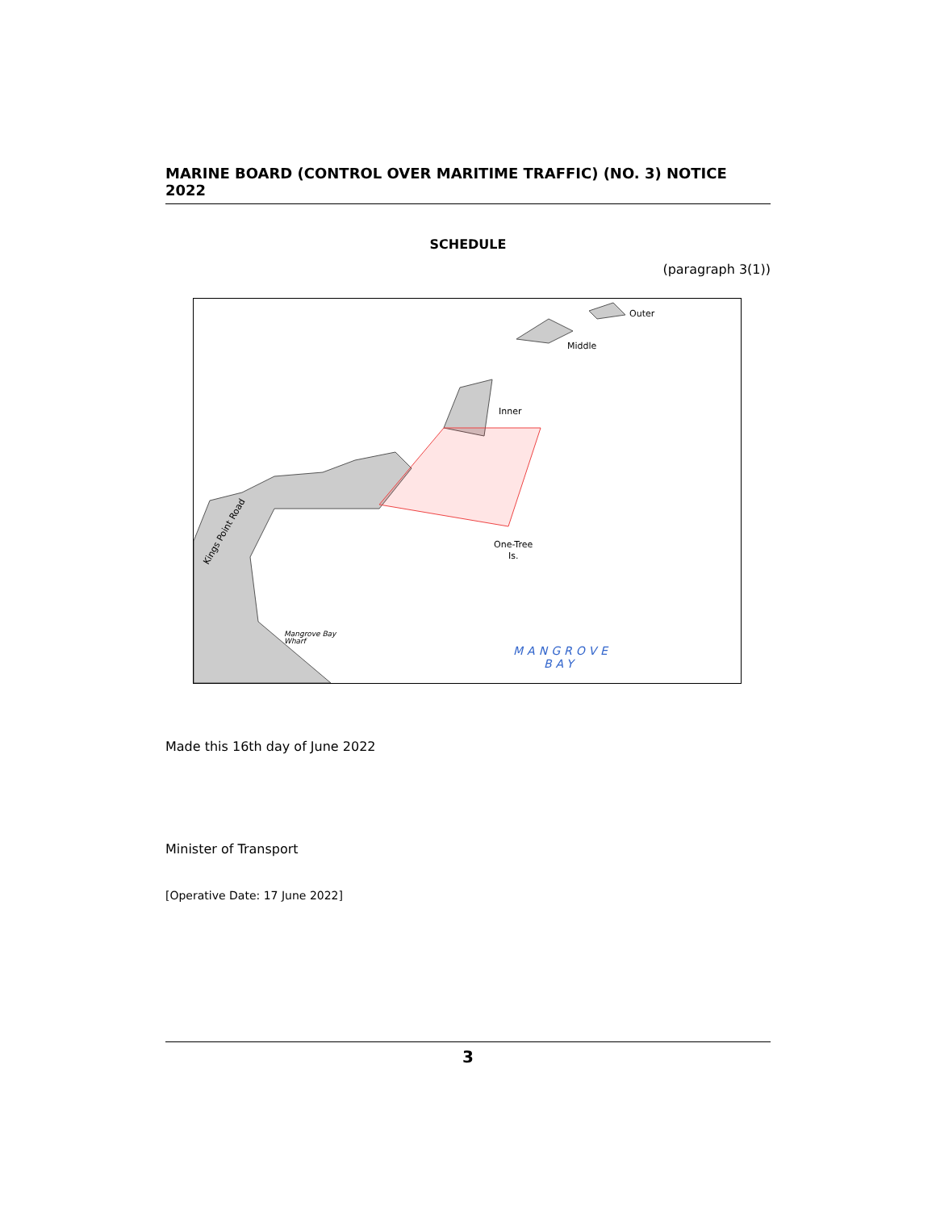MARINE BOARD (CONTROL OVER MARITIME TRAFFIC) (NO. 3) NOTICE 2022
SCHEDULE
(paragraph 3(1))
Outer
Middle
Inner
One-Tree
Is.
Mangrove Bay
Wharf
Kings Point Road
MANGROVE
BAY
Made this 16th day of June 2022
Minister of Transport
[Operative Date: 17 June 2022]
3